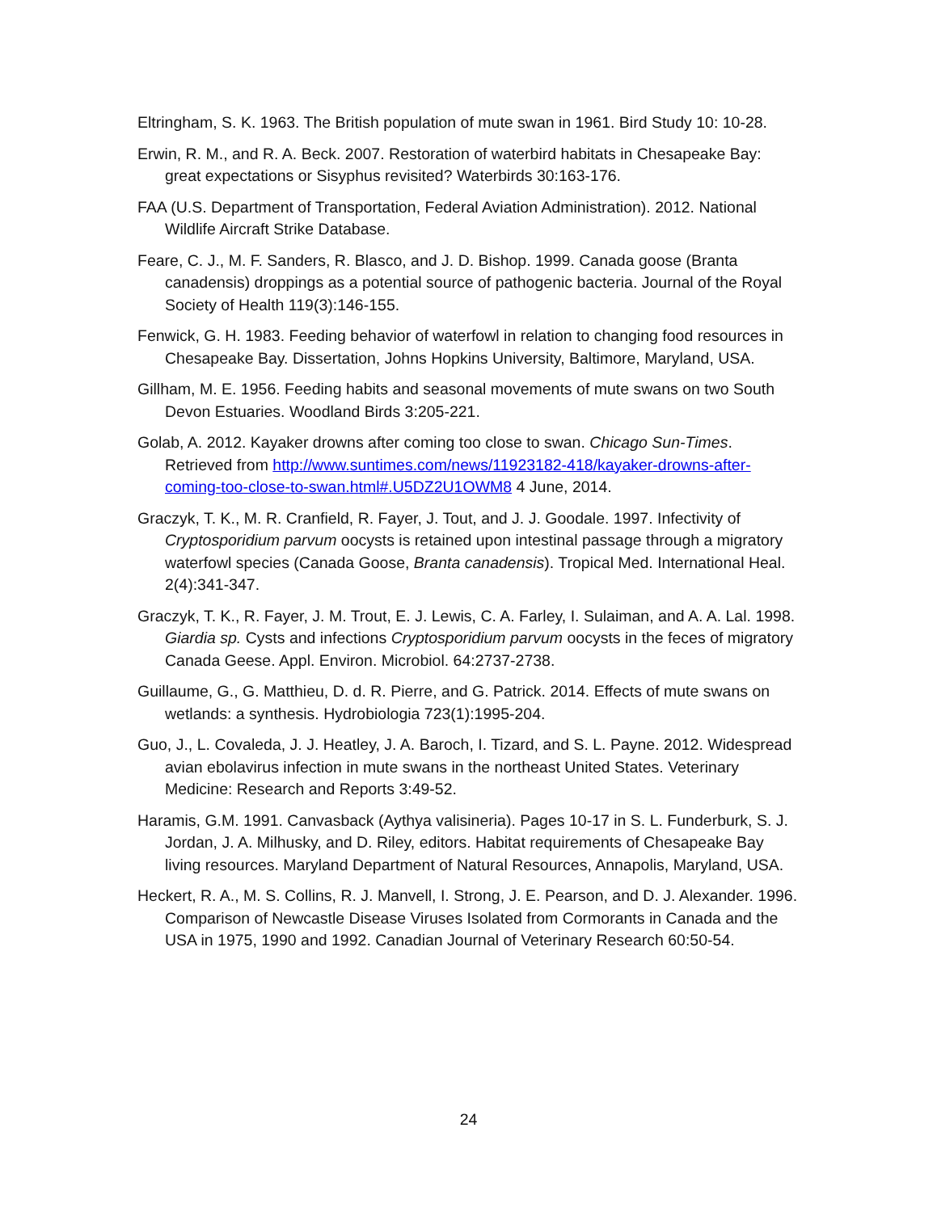Eltringham, S. K. 1963. The British population of mute swan in 1961. Bird Study 10: 10-28.
Erwin, R. M., and R. A. Beck. 2007. Restoration of waterbird habitats in Chesapeake Bay: great expectations or Sisyphus revisited? Waterbirds 30:163-176.
FAA (U.S. Department of Transportation, Federal Aviation Administration). 2012. National Wildlife Aircraft Strike Database.
Feare, C. J., M. F. Sanders, R. Blasco, and J. D. Bishop. 1999. Canada goose (Branta canadensis) droppings as a potential source of pathogenic bacteria. Journal of the Royal Society of Health 119(3):146-155.
Fenwick, G. H. 1983. Feeding behavior of waterfowl in relation to changing food resources in Chesapeake Bay. Dissertation, Johns Hopkins University, Baltimore, Maryland, USA.
Gillham, M. E. 1956. Feeding habits and seasonal movements of mute swans on two South Devon Estuaries. Woodland Birds 3:205-221.
Golab, A. 2012. Kayaker drowns after coming too close to swan. Chicago Sun-Times. Retrieved from http://www.suntimes.com/news/11923182-418/kayaker-drowns-after-coming-too-close-to-swan.html#.U5DZ2U1OWM8 4 June, 2014.
Graczyk, T. K., M. R. Cranfield, R. Fayer, J. Tout, and J. J. Goodale. 1997. Infectivity of Cryptosporidium parvum oocysts is retained upon intestinal passage through a migratory waterfowl species (Canada Goose, Branta canadensis). Tropical Med. International Heal. 2(4):341-347.
Graczyk, T. K., R. Fayer, J. M. Trout, E. J. Lewis, C. A. Farley, I. Sulaiman, and A. A. Lal. 1998. Giardia sp. Cysts and infections Cryptosporidium parvum oocysts in the feces of migratory Canada Geese. Appl. Environ. Microbiol. 64:2737-2738.
Guillaume, G., G. Matthieu, D. d. R. Pierre, and G. Patrick. 2014. Effects of mute swans on wetlands: a synthesis. Hydrobiologia 723(1):1995-204.
Guo, J., L. Covaleda, J. J. Heatley, J. A. Baroch, I. Tizard, and S. L. Payne. 2012. Widespread avian ebolavirus infection in mute swans in the northeast United States. Veterinary Medicine: Research and Reports 3:49-52.
Haramis, G.M. 1991. Canvasback (Aythya valisineria). Pages 10-17 in S. L. Funderburk, S. J. Jordan, J. A. Milhusky, and D. Riley, editors. Habitat requirements of Chesapeake Bay living resources. Maryland Department of Natural Resources, Annapolis, Maryland, USA.
Heckert, R. A., M. S. Collins, R. J. Manvell, I. Strong, J. E. Pearson, and D. J. Alexander. 1996. Comparison of Newcastle Disease Viruses Isolated from Cormorants in Canada and the USA in 1975, 1990 and 1992. Canadian Journal of Veterinary Research 60:50-54.
24